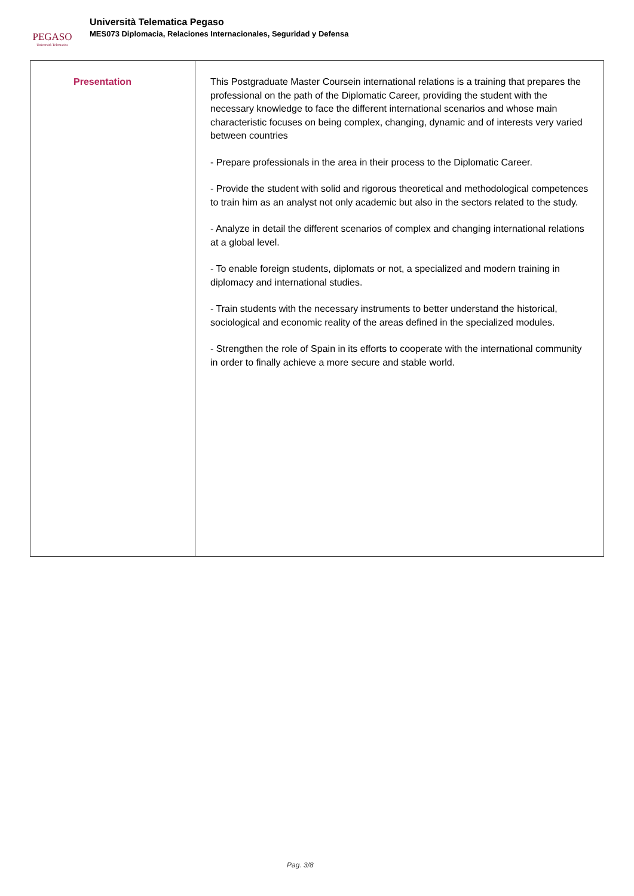PEGASO
Università Telematica
Università Telematica Pegaso
MES073 Diplomacia, Relaciones Internacionales, Seguridad y Defensa
| Presentation | This Postgraduate Master Coursein international relations is a training that prepares the professional on the path of the Diplomatic Career, providing the student with the necessary knowledge to face the different international scenarios and whose main characteristic focuses on being complex, changing, dynamic and of interests very varied between countries - Prepare professionals in the area in their process to the Diplomatic Career. - Provide the student with solid and rigorous theoretical and methodological competences to train him as an analyst not only academic but also in the sectors related to the study. - Analyze in detail the different scenarios of complex and changing international relations at a global level. - To enable foreign students, diplomats or not, a specialized and modern training in diplomacy and international studies. - Train students with the necessary instruments to better understand the historical, sociological and economic reality of the areas defined in the specialized modules. - Strengthen the role of Spain in its efforts to cooperate with the international community in order to finally achieve a more secure and stable world. |
Pag. 3/8